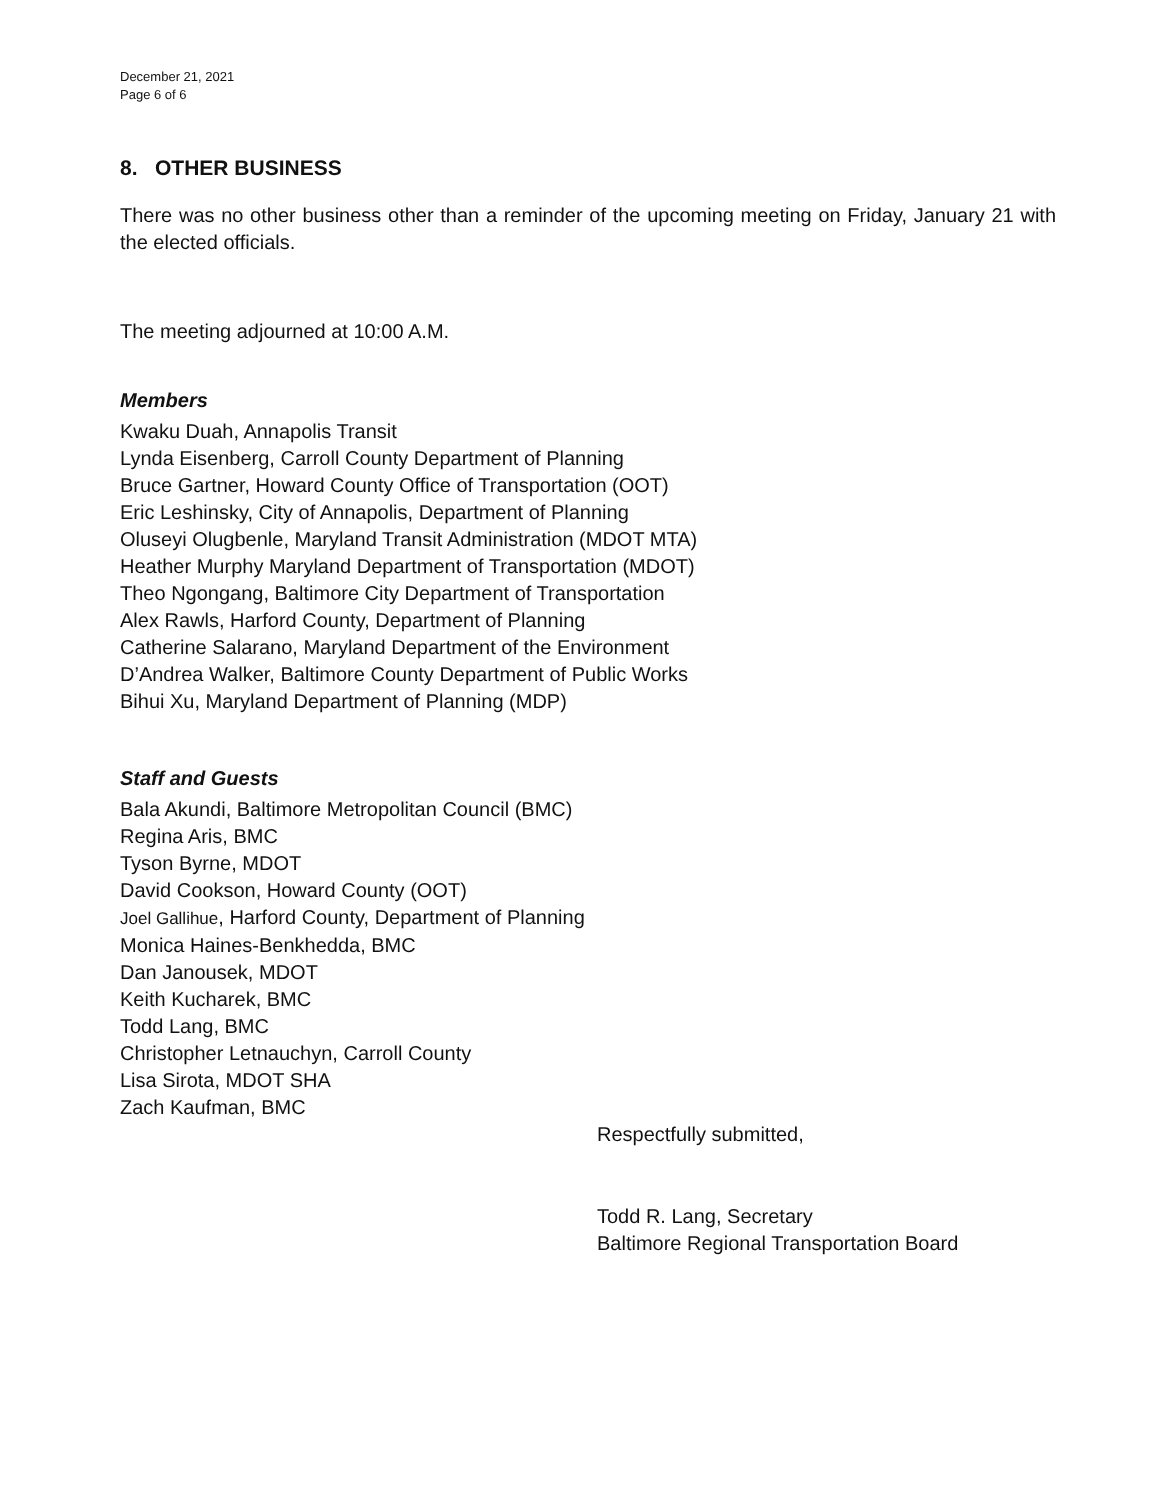December 21, 2021
Page 6 of 6
8. OTHER BUSINESS
There was no other business other than a reminder of the upcoming meeting on Friday, January 21 with the elected officials.
The meeting adjourned at 10:00 A.M.
Members
Kwaku Duah, Annapolis Transit
Lynda Eisenberg, Carroll County Department of Planning
Bruce Gartner, Howard County Office of Transportation (OOT)
Eric Leshinsky, City of Annapolis, Department of Planning
Oluseyi Olugbenle, Maryland Transit Administration (MDOT MTA)
Heather Murphy Maryland Department of Transportation (MDOT)
Theo Ngongang, Baltimore City Department of Transportation
Alex Rawls, Harford County, Department of Planning
Catherine Salarano, Maryland Department of the Environment
D’Andrea Walker, Baltimore County Department of Public Works
Bihui Xu, Maryland Department of Planning (MDP)
Staff and Guests
Bala Akundi, Baltimore Metropolitan Council (BMC)
Regina Aris, BMC
Tyson Byrne, MDOT
David Cookson, Howard County (OOT)
Joel Gallihue, Harford County, Department of Planning
Monica Haines-Benkhedda, BMC
Dan Janousek, MDOT
Keith Kucharek, BMC
Todd Lang, BMC
Christopher Letnauchyn, Carroll County
Lisa Sirota, MDOT SHA
Zach Kaufman, BMC
Respectfully submitted,
Todd R. Lang, Secretary
Baltimore Regional Transportation Board